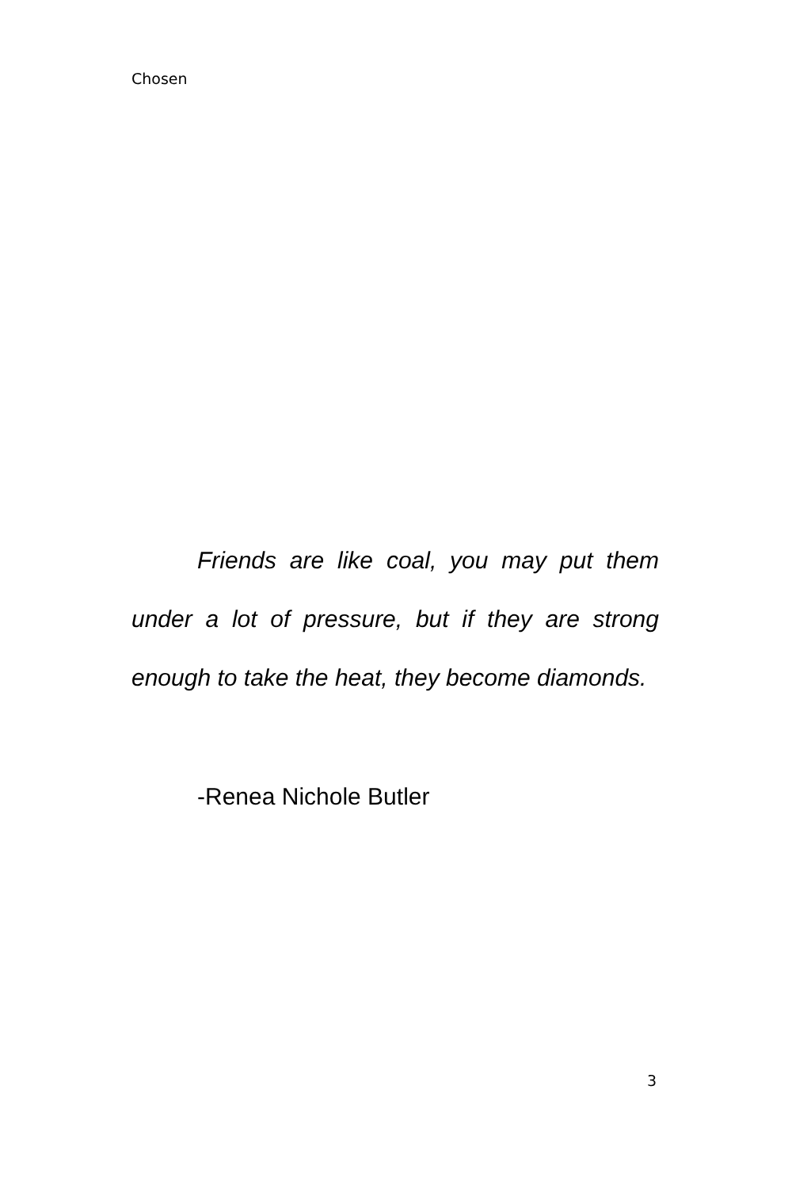Chosen
Friends are like coal, you may put them under a lot of pressure, but if they are strong enough to take the heat, they become diamonds.
-Renea Nichole Butler
3